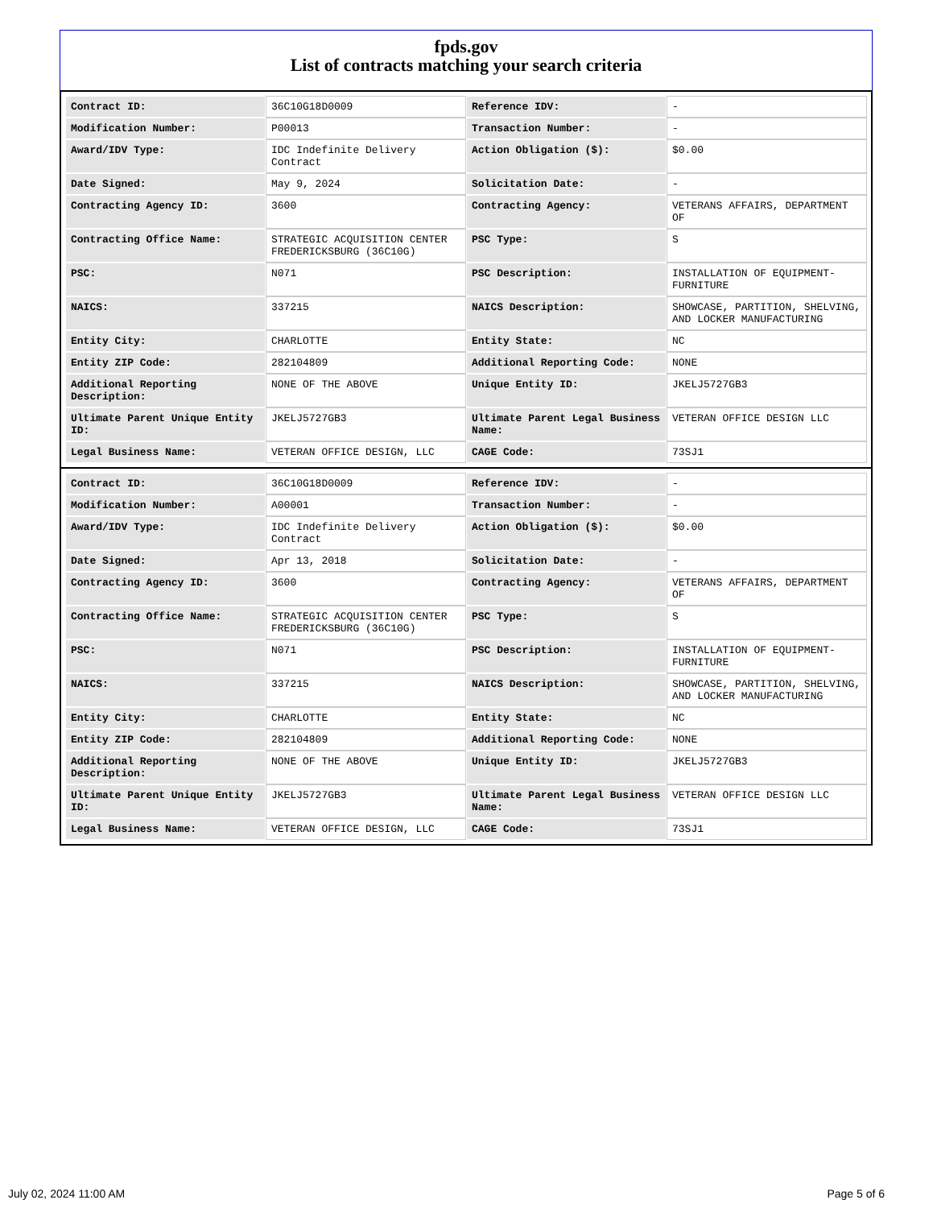fpds.gov
List of contracts matching your search criteria
| Contract ID: | 36C10G18D0009 | Reference IDV: | - |
| Modification Number: | P00013 | Transaction Number: | - |
| Award/IDV Type: | IDC Indefinite Delivery Contract | Action Obligation ($): | $0.00 |
| Date Signed: | May 9, 2024 | Solicitation Date: | - |
| Contracting Agency ID: | 3600 | Contracting Agency: | VETERANS AFFAIRS, DEPARTMENT OF |
| Contracting Office Name: | STRATEGIC ACQUISITION CENTER FREDERICKSBURG (36C10G) | PSC Type: | S |
| PSC: | N071 | PSC Description: | INSTALLATION OF EQUIPMENT- FURNITURE |
| NAICS: | 337215 | NAICS Description: | SHOWCASE, PARTITION, SHELVING, AND LOCKER MANUFACTURING |
| Entity City: | CHARLOTTE | Entity State: | NC |
| Entity ZIP Code: | 282104809 | Additional Reporting Code: | NONE |
| Additional Reporting Description: | NONE OF THE ABOVE | Unique Entity ID: | JKELJ5727GB3 |
| Ultimate Parent Unique Entity ID: | JKELJ5727GB3 | Ultimate Parent Legal Business Name: | VETERAN OFFICE DESIGN LLC |
| Legal Business Name: | VETERAN OFFICE DESIGN, LLC | CAGE Code: | 73SJ1 |
| Contract ID: | 36C10G18D0009 | Reference IDV: | - |
| Modification Number: | A00001 | Transaction Number: | - |
| Award/IDV Type: | IDC Indefinite Delivery Contract | Action Obligation ($): | $0.00 |
| Date Signed: | Apr 13, 2018 | Solicitation Date: | - |
| Contracting Agency ID: | 3600 | Contracting Agency: | VETERANS AFFAIRS, DEPARTMENT OF |
| Contracting Office Name: | STRATEGIC ACQUISITION CENTER FREDERICKSBURG (36C10G) | PSC Type: | S |
| PSC: | N071 | PSC Description: | INSTALLATION OF EQUIPMENT- FURNITURE |
| NAICS: | 337215 | NAICS Description: | SHOWCASE, PARTITION, SHELVING, AND LOCKER MANUFACTURING |
| Entity City: | CHARLOTTE | Entity State: | NC |
| Entity ZIP Code: | 282104809 | Additional Reporting Code: | NONE |
| Additional Reporting Description: | NONE OF THE ABOVE | Unique Entity ID: | JKELJ5727GB3 |
| Ultimate Parent Unique Entity ID: | JKELJ5727GB3 | Ultimate Parent Legal Business Name: | VETERAN OFFICE DESIGN LLC |
| Legal Business Name: | VETERAN OFFICE DESIGN, LLC | CAGE Code: | 73SJ1 |
July 02, 2024 11:00 AM Page 5 of 6